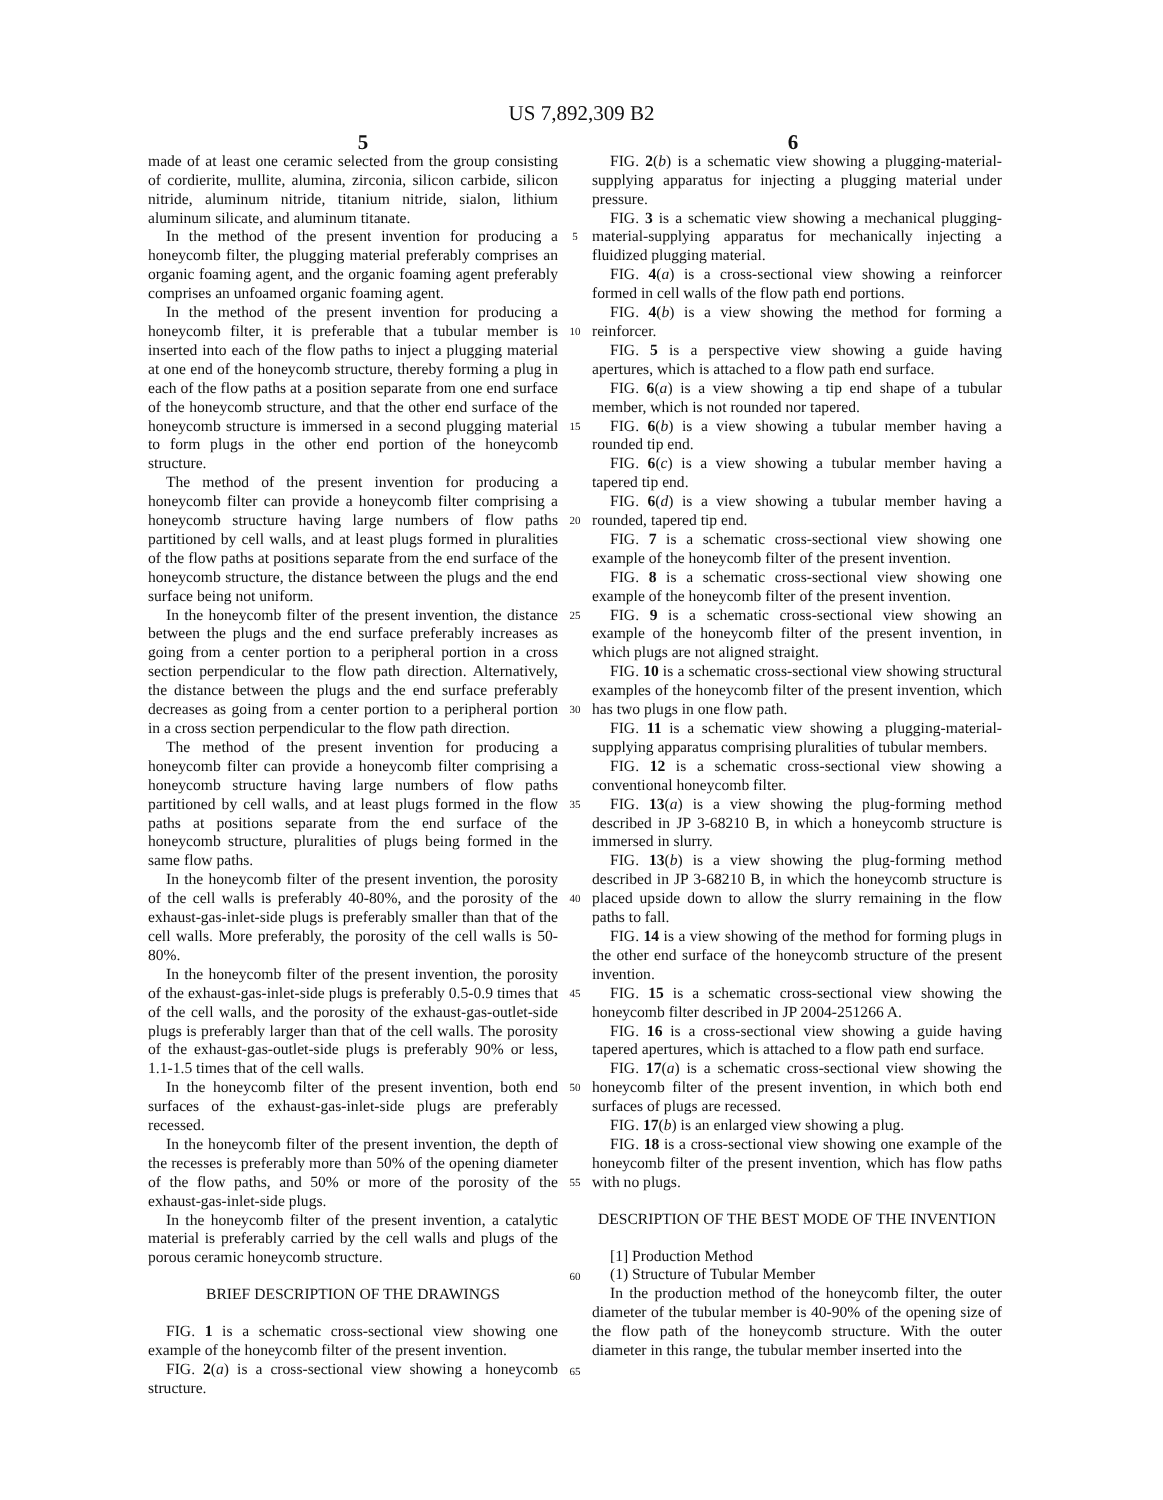US 7,892,309 B2
5 6
made of at least one ceramic selected from the group consisting of cordierite, mullite, alumina, zirconia, silicon carbide, silicon nitride, aluminum nitride, titanium nitride, sialon, lithium aluminum silicate, and aluminum titanate.
In the method of the present invention for producing a honeycomb filter, the plugging material preferably comprises an organic foaming agent, and the organic foaming agent preferably comprises an unfoamed organic foaming agent.
In the method of the present invention for producing a honeycomb filter, it is preferable that a tubular member is inserted into each of the flow paths to inject a plugging material at one end of the honeycomb structure, thereby forming a plug in each of the flow paths at a position separate from one end surface of the honeycomb structure, and that the other end surface of the honeycomb structure is immersed in a second plugging material to form plugs in the other end portion of the honeycomb structure.
The method of the present invention for producing a honeycomb filter can provide a honeycomb filter comprising a honeycomb structure having large numbers of flow paths partitioned by cell walls, and at least plugs formed in pluralities of the flow paths at positions separate from the end surface of the honeycomb structure, the distance between the plugs and the end surface being not uniform.
In the honeycomb filter of the present invention, the distance between the plugs and the end surface preferably increases as going from a center portion to a peripheral portion in a cross section perpendicular to the flow path direction. Alternatively, the distance between the plugs and the end surface preferably decreases as going from a center portion to a peripheral portion in a cross section perpendicular to the flow path direction.
The method of the present invention for producing a honeycomb filter can provide a honeycomb filter comprising a honeycomb structure having large numbers of flow paths partitioned by cell walls, and at least plugs formed in the flow paths at positions separate from the end surface of the honeycomb structure, pluralities of plugs being formed in the same flow paths.
In the honeycomb filter of the present invention, the porosity of the cell walls is preferably 40-80%, and the porosity of the exhaust-gas-inlet-side plugs is preferably smaller than that of the cell walls. More preferably, the porosity of the cell walls is 50-80%.
In the honeycomb filter of the present invention, the porosity of the exhaust-gas-inlet-side plugs is preferably 0.5-0.9 times that of the cell walls, and the porosity of the exhaust-gas-outlet-side plugs is preferably larger than that of the cell walls. The porosity of the exhaust-gas-outlet-side plugs is preferably 90% or less, 1.1-1.5 times that of the cell walls.
In the honeycomb filter of the present invention, both end surfaces of the exhaust-gas-inlet-side plugs are preferably recessed.
In the honeycomb filter of the present invention, the depth of the recesses is preferably more than 50% of the opening diameter of the flow paths, and 50% or more of the porosity of the exhaust-gas-inlet-side plugs.
In the honeycomb filter of the present invention, a catalytic material is preferably carried by the cell walls and plugs of the porous ceramic honeycomb structure.
BRIEF DESCRIPTION OF THE DRAWINGS
FIG. 1 is a schematic cross-sectional view showing one example of the honeycomb filter of the present invention.
FIG. 2(a) is a cross-sectional view showing a honeycomb structure.
5
10
15
20
25
30
35
40
45
50
55
60
65
FIG. 2(b) is a schematic view showing a plugging-material-supplying apparatus for injecting a plugging material under pressure.
FIG. 3 is a schematic view showing a mechanical plugging-material-supplying apparatus for mechanically injecting a fluidized plugging material.
FIG. 4(a) is a cross-sectional view showing a reinforcer formed in cell walls of the flow path end portions.
FIG. 4(b) is a view showing the method for forming a reinforcer.
FIG. 5 is a perspective view showing a guide having apertures, which is attached to a flow path end surface.
FIG. 6(a) is a view showing a tip end shape of a tubular member, which is not rounded nor tapered.
FIG. 6(b) is a view showing a tubular member having a rounded tip end.
FIG. 6(c) is a view showing a tubular member having a tapered tip end.
FIG. 6(d) is a view showing a tubular member having a rounded, tapered tip end.
FIG. 7 is a schematic cross-sectional view showing one example of the honeycomb filter of the present invention.
FIG. 8 is a schematic cross-sectional view showing one example of the honeycomb filter of the present invention.
FIG. 9 is a schematic cross-sectional view showing an example of the honeycomb filter of the present invention, in which plugs are not aligned straight.
FIG. 10 is a schematic cross-sectional view showing structural examples of the honeycomb filter of the present invention, which has two plugs in one flow path.
FIG. 11 is a schematic view showing a plugging-material-supplying apparatus comprising pluralities of tubular members.
FIG. 12 is a schematic cross-sectional view showing a conventional honeycomb filter.
FIG. 13(a) is a view showing the plug-forming method described in JP 3-68210 B, in which a honeycomb structure is immersed in slurry.
FIG. 13(b) is a view showing the plug-forming method described in JP 3-68210 B, in which the honeycomb structure is placed upside down to allow the slurry remaining in the flow paths to fall.
FIG. 14 is a view showing of the method for forming plugs in the other end surface of the honeycomb structure of the present invention.
FIG. 15 is a schematic cross-sectional view showing the honeycomb filter described in JP 2004-251266 A.
FIG. 16 is a cross-sectional view showing a guide having tapered apertures, which is attached to a flow path end surface.
FIG. 17(a) is a schematic cross-sectional view showing the honeycomb filter of the present invention, in which both end surfaces of plugs are recessed.
FIG. 17(b) is an enlarged view showing a plug.
FIG. 18 is a cross-sectional view showing one example of the honeycomb filter of the present invention, which has flow paths with no plugs.
DESCRIPTION OF THE BEST MODE OF THE INVENTION
[1] Production Method
(1) Structure of Tubular Member
In the production method of the honeycomb filter, the outer diameter of the tubular member is 40-90% of the opening size of the flow path of the honeycomb structure. With the outer diameter in this range, the tubular member inserted into the